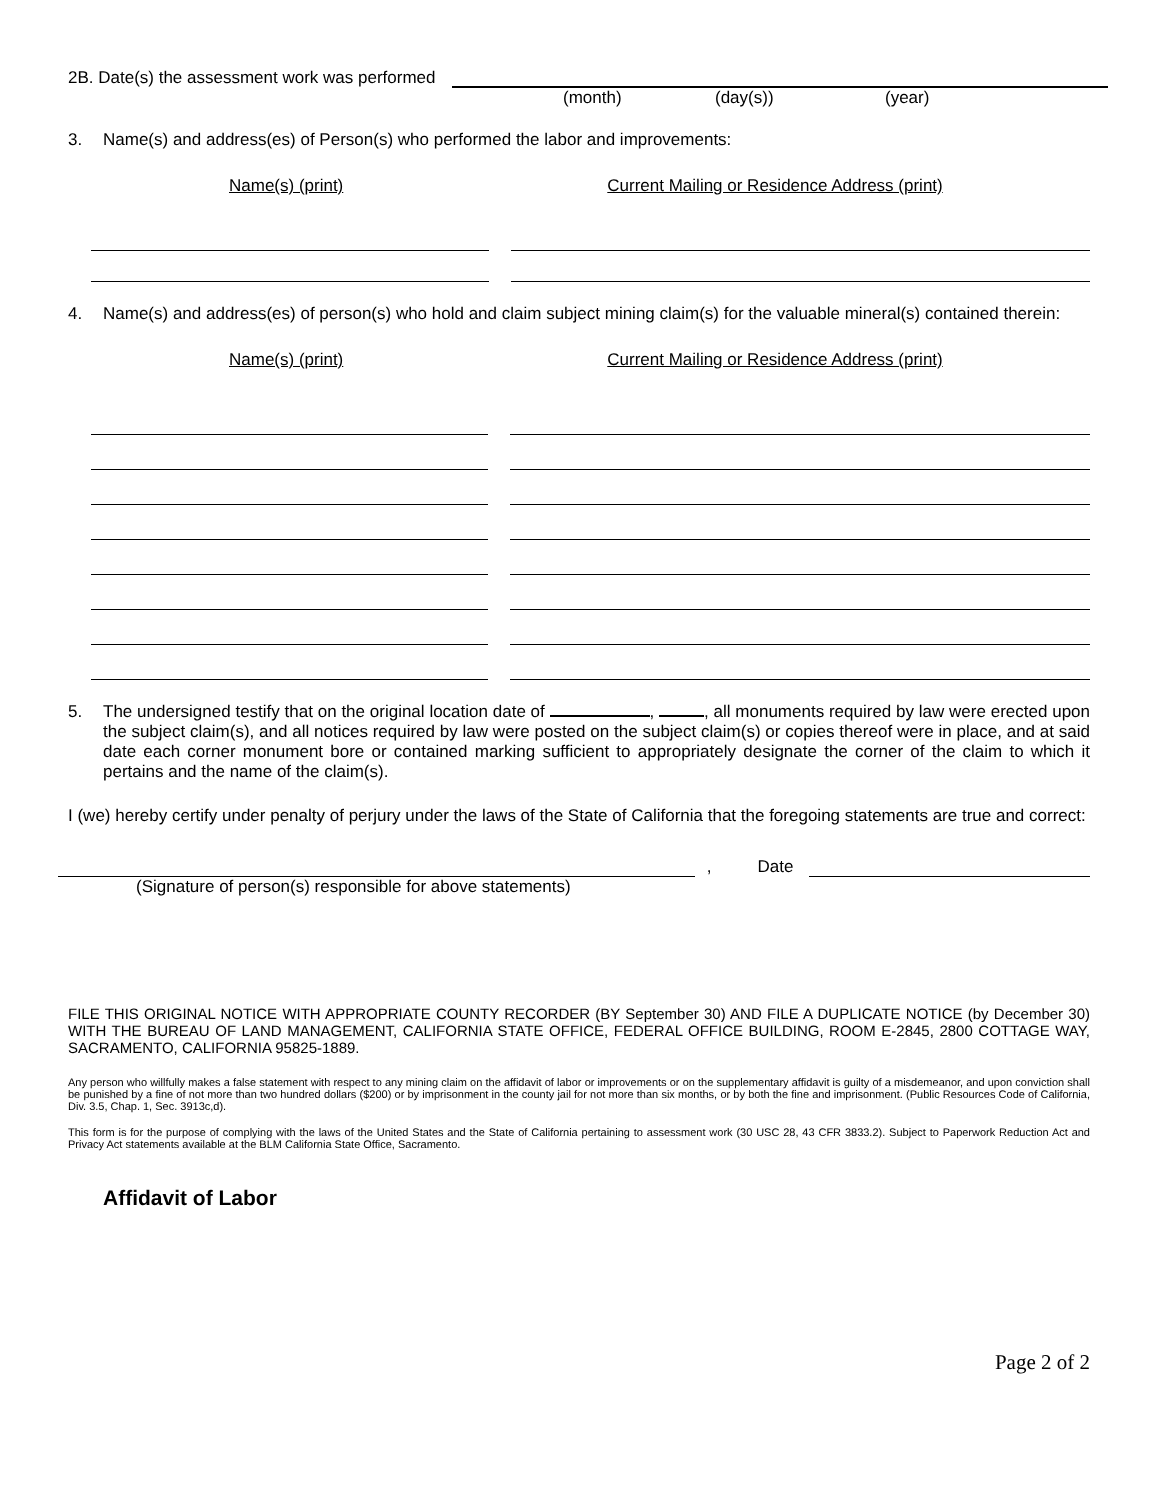2B. Date(s) the assessment work was performed
(month) (day(s)) (year)
3. Name(s) and address(es) of Person(s) who performed the labor and improvements:
Name(s) (print) Current Mailing or Residence Address (print)
4. Name(s) and address(es) of person(s) who hold and claim subject mining claim(s) for the valuable mineral(s) contained therein:
Name(s) (print) Current Mailing or Residence Address (print)
5. The undersigned testify that on the original location date of , , all monuments required by law were erected upon the subject claim(s), and all notices required by law were posted on the subject claim(s) or copies thereof were in place, and at said date each corner monument bore or contained marking sufficient to appropriately designate the corner of the claim to which it pertains and the name of the claim(s).
I (we) hereby certify under penalty of perjury under the laws of the State of California that the foregoing statements are true and correct:
, Date
(Signature of person(s) responsible for above statements)
FILE THIS ORIGINAL NOTICE WITH APPROPRIATE COUNTY RECORDER (BY September 30) AND FILE A DUPLICATE NOTICE (by December 30) WITH THE BUREAU OF LAND MANAGEMENT, CALIFORNIA STATE OFFICE, FEDERAL OFFICE BUILDING, ROOM E-2845, 2800 COTTAGE WAY, SACRAMENTO, CALIFORNIA 95825-1889.
Any person who willfully makes a false statement with respect to any mining claim on the affidavit of labor or improvements or on the supplementary affidavit is guilty of a misdemeanor, and upon conviction shall be punished by a fine of not more than two hundred dollars ($200) or by imprisonment in the county jail for not more than six months, or by both the fine and imprisonment. (Public Resources Code of California, Div. 3.5, Chap. 1, Sec. 3913c,d).
This form is for the purpose of complying with the laws of the United States and the State of California pertaining to assessment work (30 USC 28, 43 CFR 3833.2). Subject to Paperwork Reduction Act and Privacy Act statements available at the BLM California State Office, Sacramento.
Affidavit of Labor
Page 2 of 2